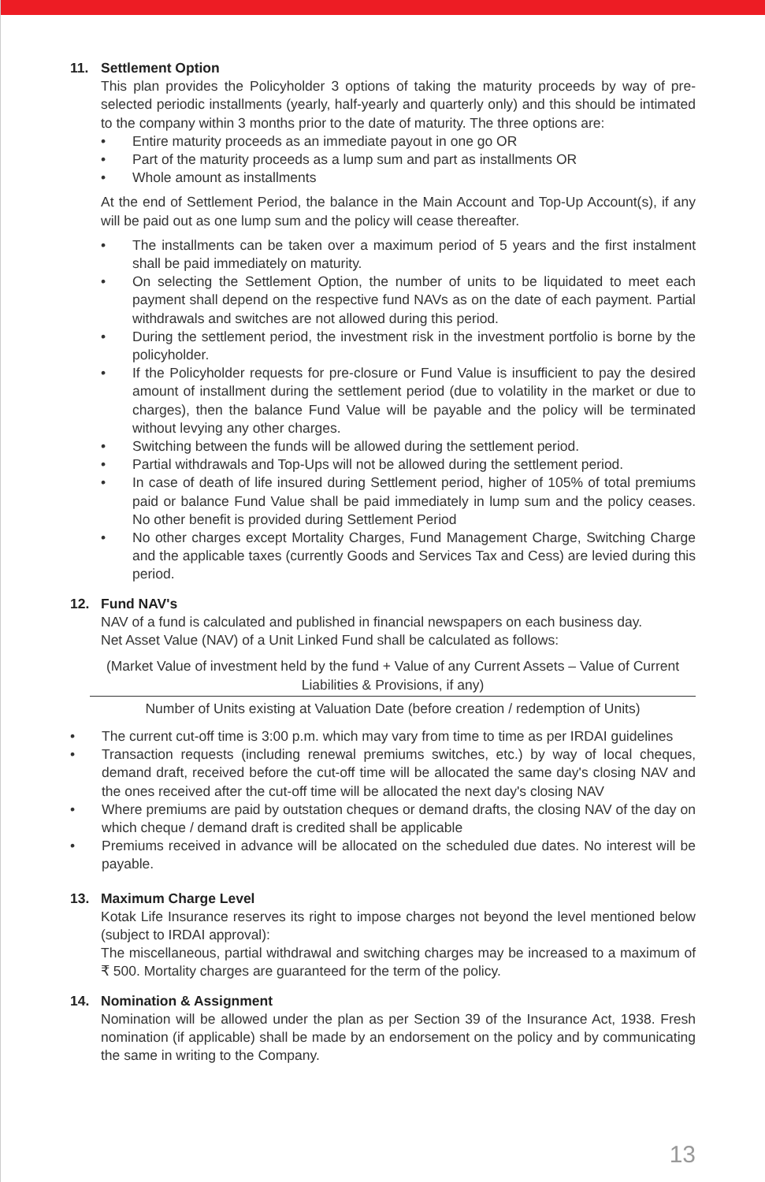11. Settlement Option
This plan provides the Policyholder 3 options of taking the maturity proceeds by way of pre-selected periodic installments (yearly, half-yearly and quarterly only) and this should be intimated to the company within 3 months prior to the date of maturity. The three options are:
Entire maturity proceeds as an immediate payout in one go OR
Part of the maturity proceeds as a lump sum and part as installments OR
Whole amount as installments
At the end of Settlement Period, the balance in the Main Account and Top-Up Account(s), if any will be paid out as one lump sum and the policy will cease thereafter.
The installments can be taken over a maximum period of 5 years and the first instalment shall be paid immediately on maturity.
On selecting the Settlement Option, the number of units to be liquidated to meet each payment shall depend on the respective fund NAVs as on the date of each payment. Partial withdrawals and switches are not allowed during this period.
During the settlement period, the investment risk in the investment portfolio is borne by the policyholder.
If the Policyholder requests for pre-closure or Fund Value is insufficient to pay the desired amount of installment during the settlement period (due to volatility in the market or due to charges), then the balance Fund Value will be payable and the policy will be terminated without levying any other charges.
Switching between the funds will be allowed during the settlement period.
Partial withdrawals and Top-Ups will not be allowed during the settlement period.
In case of death of life insured during Settlement period, higher of 105% of total premiums paid or balance Fund Value shall be paid immediately in lump sum and the policy ceases. No other benefit is provided during Settlement Period
No other charges except Mortality Charges, Fund Management Charge, Switching Charge and the applicable taxes (currently Goods and Services Tax and Cess) are levied during this period.
12. Fund NAV's
NAV of a fund is calculated and published in financial newspapers on each business day.
Net Asset Value (NAV) of a Unit Linked Fund shall be calculated as follows:
(Market Value of investment held by the fund + Value of any Current Assets – Value of Current Liabilities & Provisions, if any)
Number of Units existing at Valuation Date (before creation / redemption of Units)
The current cut-off time is 3:00 p.m. which may vary from time to time as per IRDAI guidelines
Transaction requests (including renewal premiums switches, etc.) by way of local cheques, demand draft, received before the cut-off time will be allocated the same day's closing NAV and the ones received after the cut-off time will be allocated the next day's closing NAV
Where premiums are paid by outstation cheques or demand drafts, the closing NAV of the day on which cheque / demand draft is credited shall be applicable
Premiums received in advance will be allocated on the scheduled due dates. No interest will be payable.
13. Maximum Charge Level
Kotak Life Insurance reserves its right to impose charges not beyond the level mentioned below (subject to IRDAI approval):
The miscellaneous, partial withdrawal and switching charges may be increased to a maximum of ₹ 500. Mortality charges are guaranteed for the term of the policy.
14. Nomination & Assignment
Nomination will be allowed under the plan as per Section 39 of the Insurance Act, 1938. Fresh nomination (if applicable) shall be made by an endorsement on the policy and by communicating the same in writing to the Company.
13